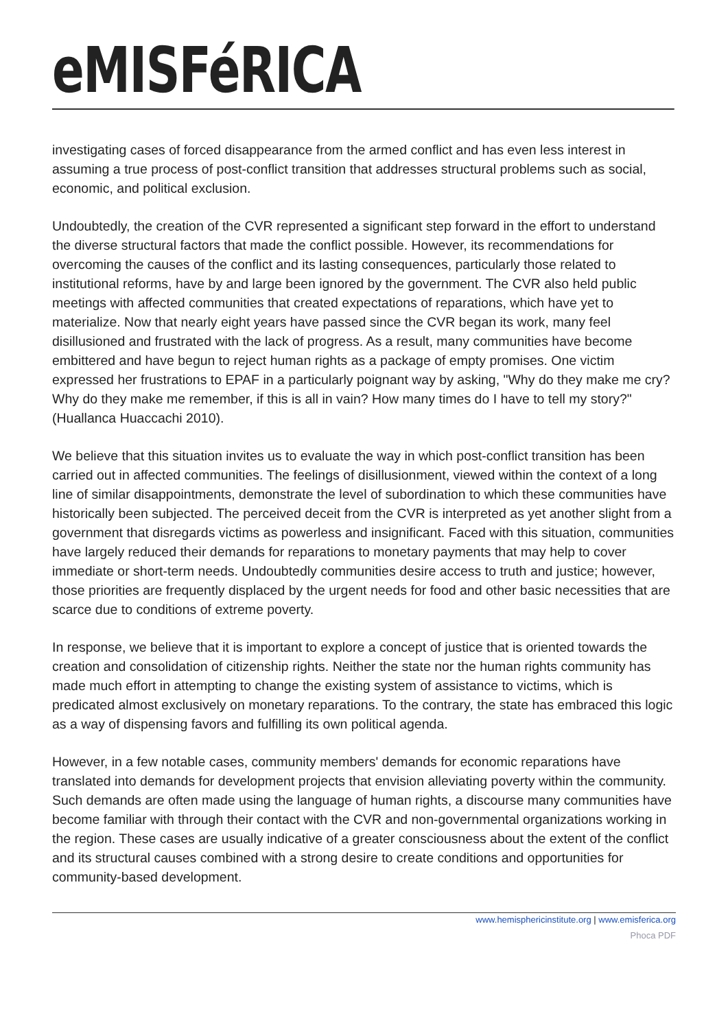eMISFéRICA
investigating cases of forced disappearance from the armed conflict and has even less interest in assuming a true process of post-conflict transition that addresses structural problems such as social, economic, and political exclusion.
Undoubtedly, the creation of the CVR represented a significant step forward in the effort to understand the diverse structural factors that made the conflict possible. However, its recommendations for overcoming the causes of the conflict and its lasting consequences, particularly those related to institutional reforms, have by and large been ignored by the government. The CVR also held public meetings with affected communities that created expectations of reparations, which have yet to materialize. Now that nearly eight years have passed since the CVR began its work, many feel disillusioned and frustrated with the lack of progress. As a result, many communities have become embittered and have begun to reject human rights as a package of empty promises. One victim expressed her frustrations to EPAF in a particularly poignant way by asking, "Why do they make me cry? Why do they make me remember, if this is all in vain? How many times do I have to tell my story?" (Huallanca Huaccachi 2010).
We believe that this situation invites us to evaluate the way in which post-conflict transition has been carried out in affected communities. The feelings of disillusionment, viewed within the context of a long line of similar disappointments, demonstrate the level of subordination to which these communities have historically been subjected. The perceived deceit from the CVR is interpreted as yet another slight from a government that disregards victims as powerless and insignificant. Faced with this situation, communities have largely reduced their demands for reparations to monetary payments that may help to cover immediate or short-term needs. Undoubtedly communities desire access to truth and justice; however, those priorities are frequently displaced by the urgent needs for food and other basic necessities that are scarce due to conditions of extreme poverty.
In response, we believe that it is important to explore a concept of justice that is oriented towards the creation and consolidation of citizenship rights. Neither the state nor the human rights community has made much effort in attempting to change the existing system of assistance to victims, which is predicated almost exclusively on monetary reparations. To the contrary, the state has embraced this logic as a way of dispensing favors and fulfilling its own political agenda.
However, in a few notable cases, community members' demands for economic reparations have translated into demands for development projects that envision alleviating poverty within the community. Such demands are often made using the language of human rights, a discourse many communities have become familiar with through their contact with the CVR and non-governmental organizations working in the region. These cases are usually indicative of a greater consciousness about the extent of the conflict and its structural causes combined with a strong desire to create conditions and opportunities for community-based development.
www.hemisphericinstitute.org | www.emisferica.org
Phoca PDF